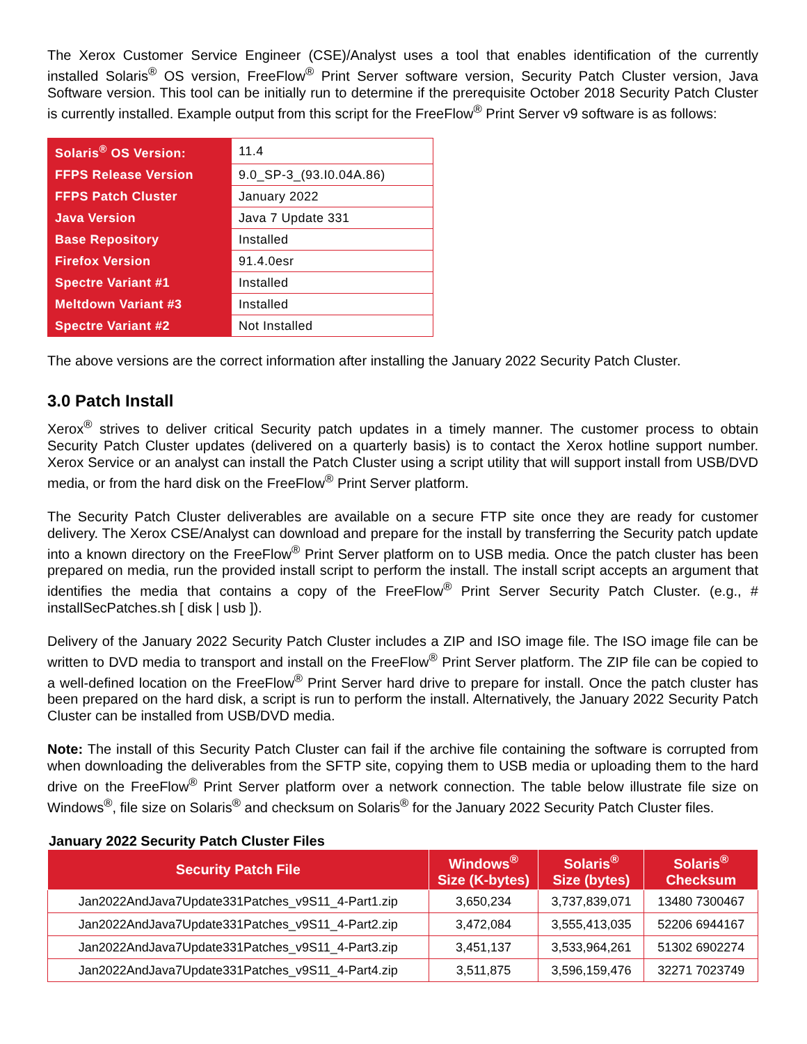The Xerox Customer Service Engineer (CSE)/Analyst uses a tool that enables identification of the currently installed Solaris<sup>®</sup> OS version, FreeFlow<sup>®</sup> Print Server software version, Security Patch Cluster version, Java Software version. This tool can be initially run to determine if the prerequisite October 2018 Security Patch Cluster is currently installed. Example output from this script for the FreeFlow<sup>®</sup> Print Server v9 software is as follows:
| Solaris<sup>®</sup> OS Version: | 11.4 |
| FFPS Release Version | 9.0_SP-3_(93.I0.04A.86) |
| FFPS Patch Cluster | January 2022 |
| Java Version | Java 7 Update 331 |
| Base Repository | Installed |
| Firefox Version | 91.4.0esr |
| Spectre Variant #1 | Installed |
| Meltdown Variant #3 | Installed |
| Spectre Variant #2 | Not Installed |
The above versions are the correct information after installing the January 2022 Security Patch Cluster.
3.0 Patch Install
Xerox<sup>®</sup> strives to deliver critical Security patch updates in a timely manner. The customer process to obtain Security Patch Cluster updates (delivered on a quarterly basis) is to contact the Xerox hotline support number. Xerox Service or an analyst can install the Patch Cluster using a script utility that will support install from USB/DVD media, or from the hard disk on the FreeFlow<sup>®</sup> Print Server platform.
The Security Patch Cluster deliverables are available on a secure FTP site once they are ready for customer delivery. The Xerox CSE/Analyst can download and prepare for the install by transferring the Security patch update into a known directory on the FreeFlow<sup>®</sup> Print Server platform on to USB media. Once the patch cluster has been prepared on media, run the provided install script to perform the install. The install script accepts an argument that identifies the media that contains a copy of the FreeFlow<sup>®</sup> Print Server Security Patch Cluster. (e.g., # installSecPatches.sh [ disk | usb ]).
Delivery of the January 2022 Security Patch Cluster includes a ZIP and ISO image file. The ISO image file can be written to DVD media to transport and install on the FreeFlow<sup>®</sup> Print Server platform. The ZIP file can be copied to a well-defined location on the FreeFlow<sup>®</sup> Print Server hard drive to prepare for install. Once the patch cluster has been prepared on the hard disk, a script is run to perform the install. Alternatively, the January 2022 Security Patch Cluster can be installed from USB/DVD media.
Note: The install of this Security Patch Cluster can fail if the archive file containing the software is corrupted from when downloading the deliverables from the SFTP site, copying them to USB media or uploading them to the hard drive on the FreeFlow<sup>®</sup> Print Server platform over a network connection. The table below illustrate file size on Windows<sup>®</sup>, file size on Solaris<sup>®</sup> and checksum on Solaris<sup>®</sup> for the January 2022 Security Patch Cluster files.
January 2022 Security Patch Cluster Files
| Security Patch File | Windows<sup>®</sup> Size (K-bytes) | Solaris<sup>®</sup> Size (bytes) | Solaris<sup>®</sup> Checksum |
| --- | --- | --- | --- |
| Jan2022AndJava7Update331Patches_v9S11_4-Part1.zip | 3,650,234 | 3,737,839,071 | 13480 7300467 |
| Jan2022AndJava7Update331Patches_v9S11_4-Part2.zip | 3,472,084 | 3,555,413,035 | 52206 6944167 |
| Jan2022AndJava7Update331Patches_v9S11_4-Part3.zip | 3,451,137 | 3,533,964,261 | 51302 6902274 |
| Jan2022AndJava7Update331Patches_v9S11_4-Part4.zip | 3,511,875 | 3,596,159,476 | 32271 7023749 |